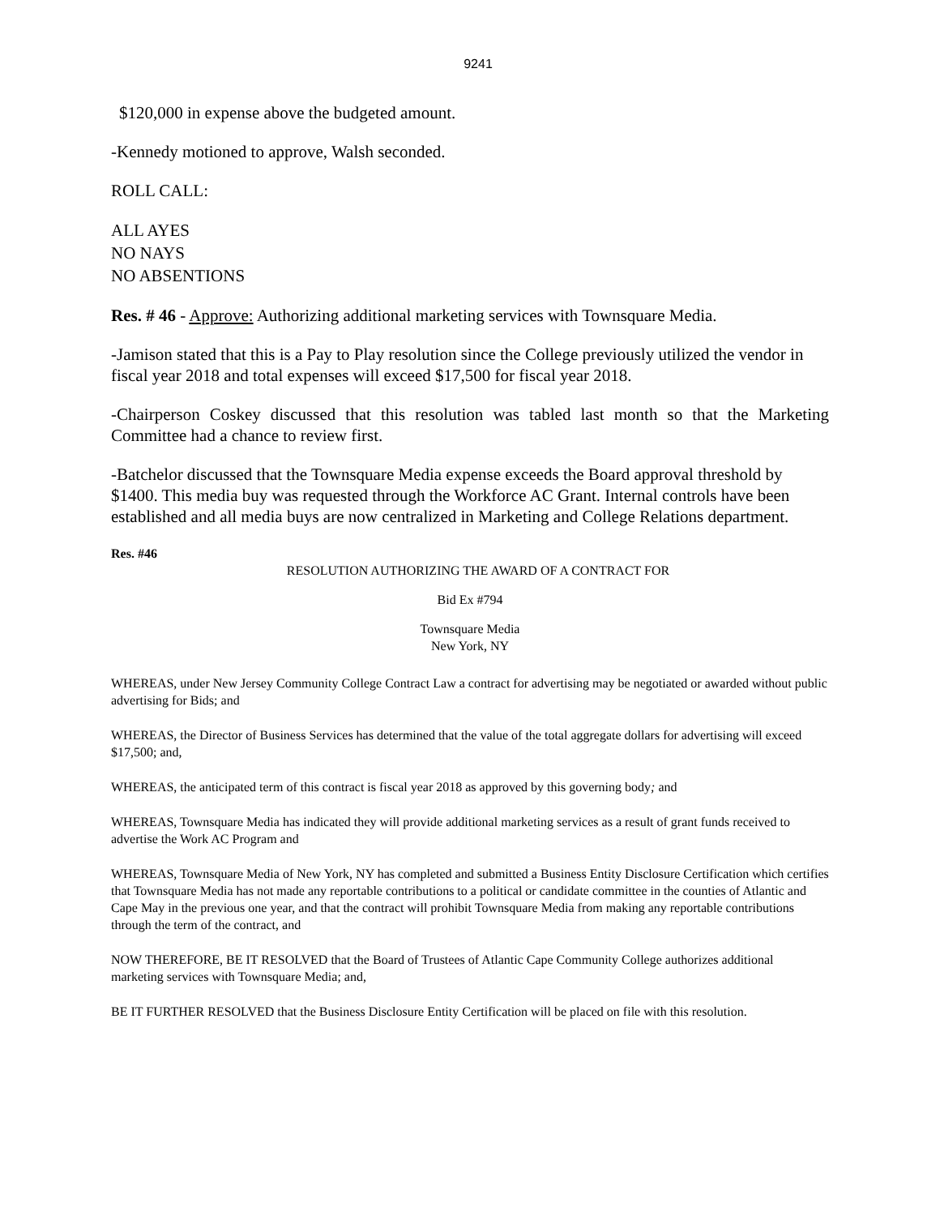9241
$120,000 in expense above the budgeted amount.
-Kennedy motioned to approve, Walsh seconded.
ROLL CALL:
ALL AYES
NO NAYS
NO ABSENTIONS
Res. # 46 - Approve: Authorizing additional marketing services with Townsquare Media.
-Jamison stated that this is a Pay to Play resolution since the College previously utilized the vendor in fiscal year 2018 and total expenses will exceed $17,500 for fiscal year 2018.
-Chairperson Coskey discussed that this resolution was tabled last month so that the Marketing Committee had a chance to review first.
-Batchelor discussed that the Townsquare Media expense exceeds the Board approval threshold by $1400. This media buy was requested through the Workforce AC Grant. Internal controls have been established and all media buys are now centralized in Marketing and College Relations department.
Res. #46
RESOLUTION AUTHORIZING THE AWARD OF A CONTRACT FOR
Bid Ex #794
Townsquare Media
New York, NY
WHEREAS, under New Jersey Community College Contract Law a contract for advertising may be negotiated or awarded without public advertising for Bids; and
WHEREAS, the Director of Business Services has determined that the value of the total aggregate dollars for advertising will exceed $17,500; and,
WHEREAS, the anticipated term of this contract is fiscal year 2018 as approved by this governing body; and
WHEREAS, Townsquare Media has indicated they will provide additional marketing services as a result of grant funds received to advertise the Work AC Program and
WHEREAS, Townsquare Media of New York, NY has completed and submitted a Business Entity Disclosure Certification which certifies that Townsquare Media has not made any reportable contributions to a political or candidate committee in the counties of Atlantic and Cape May in the previous one year, and that the contract will prohibit Townsquare Media from making any reportable contributions through the term of the contract, and
NOW THEREFORE, BE IT RESOLVED that the Board of Trustees of Atlantic Cape Community College authorizes additional marketing services with Townsquare Media; and,
BE IT FURTHER RESOLVED that the Business Disclosure Entity Certification will be placed on file with this resolution.